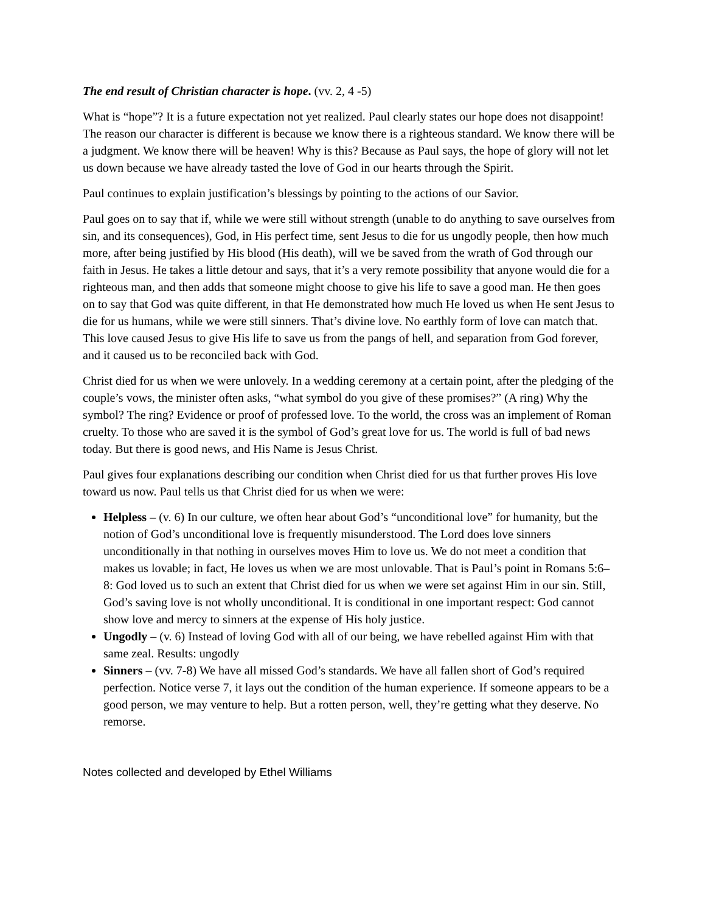The end result of Christian character is hope. (vv. 2, 4 -5)
What is “hope”? It is a future expectation not yet realized. Paul clearly states our hope does not disappoint! The reason our character is different is because we know there is a righteous standard. We know there will be a judgment. We know there will be heaven! Why is this? Because as Paul says, the hope of glory will not let us down because we have already tasted the love of God in our hearts through the Spirit.
Paul continues to explain justification’s blessings by pointing to the actions of our Savior.
Paul goes on to say that if, while we were still without strength (unable to do anything to save ourselves from sin, and its consequences), God, in His perfect time, sent Jesus to die for us ungodly people, then how much more, after being justified by His blood (His death), will we be saved from the wrath of God through our faith in Jesus. He takes a little detour and says, that it’s a very remote possibility that anyone would die for a righteous man, and then adds that someone might choose to give his life to save a good man. He then goes on to say that God was quite different, in that He demonstrated how much He loved us when He sent Jesus to die for us humans, while we were still sinners. That’s divine love. No earthly form of love can match that. This love caused Jesus to give His life to save us from the pangs of hell, and separation from God forever, and it caused us to be reconciled back with God.
Christ died for us when we were unlovely. In a wedding ceremony at a certain point, after the pledging of the couple’s vows, the minister often asks, “what symbol do you give of these promises?” (A ring) Why the symbol? The ring? Evidence or proof of professed love. To the world, the cross was an implement of Roman cruelty. To those who are saved it is the symbol of God’s great love for us. The world is full of bad news today. But there is good news, and His Name is Jesus Christ.
Paul gives four explanations describing our condition when Christ died for us that further proves His love toward us now. Paul tells us that Christ died for us when we were:
Helpless – (v. 6) In our culture, we often hear about God’s “unconditional love” for humanity, but the notion of God’s unconditional love is frequently misunderstood. The Lord does love sinners unconditionally in that nothing in ourselves moves Him to love us. We do not meet a condition that makes us lovable; in fact, He loves us when we are most unlovable. That is Paul’s point in Romans 5:6–8: God loved us to such an extent that Christ died for us when we were set against Him in our sin. Still, God’s saving love is not wholly unconditional. It is conditional in one important respect: God cannot show love and mercy to sinners at the expense of His holy justice.
Ungodly – (v. 6) Instead of loving God with all of our being, we have rebelled against Him with that same zeal. Results: ungodly
Sinners – (vv. 7-8) We have all missed God’s standards. We have all fallen short of God’s required perfection. Notice verse 7, it lays out the condition of the human experience. If someone appears to be a good person, we may venture to help. But a rotten person, well, they’re getting what they deserve. No remorse.
Notes collected and developed by Ethel Williams